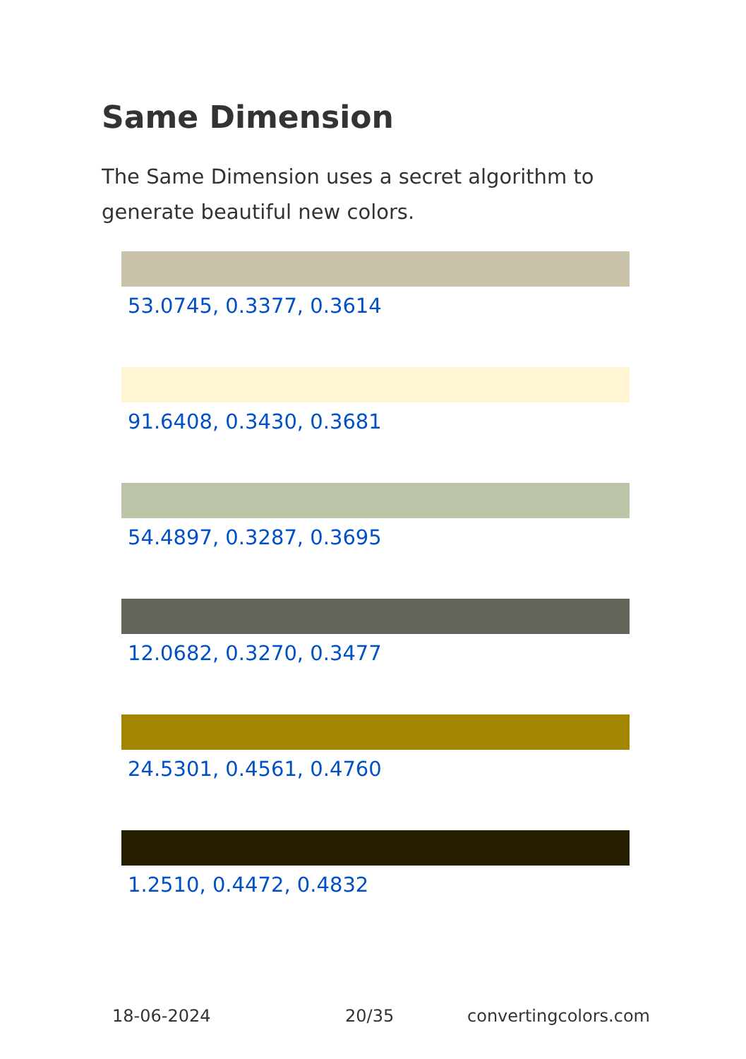Same Dimension
The Same Dimension uses a secret algorithm to generate beautiful new colors.
53.0745, 0.3377, 0.3614
91.6408, 0.3430, 0.3681
54.4897, 0.3287, 0.3695
12.0682, 0.3270, 0.3477
24.5301, 0.4561, 0.4760
1.2510, 0.4472, 0.4832
18-06-2024 20/35 convertingcolors.com